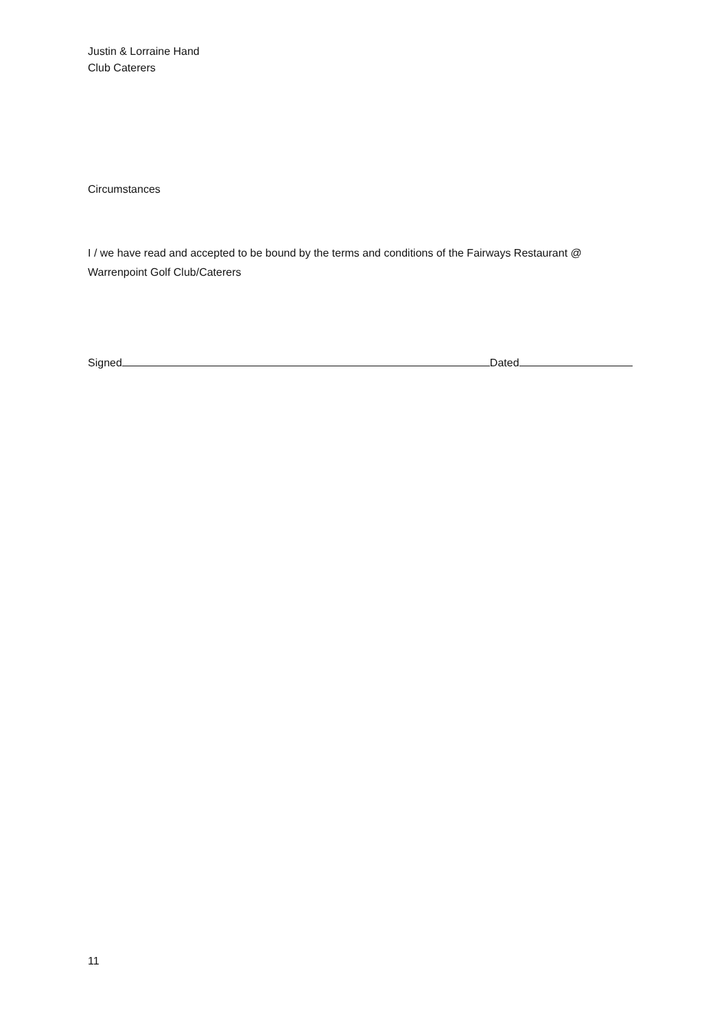Justin & Lorraine Hand
Club Caterers
Circumstances
I / we have read and accepted to be bound by the terms and conditions of the Fairways Restaurant @ Warrenpoint Golf Club/Caterers
Signed Dated
11